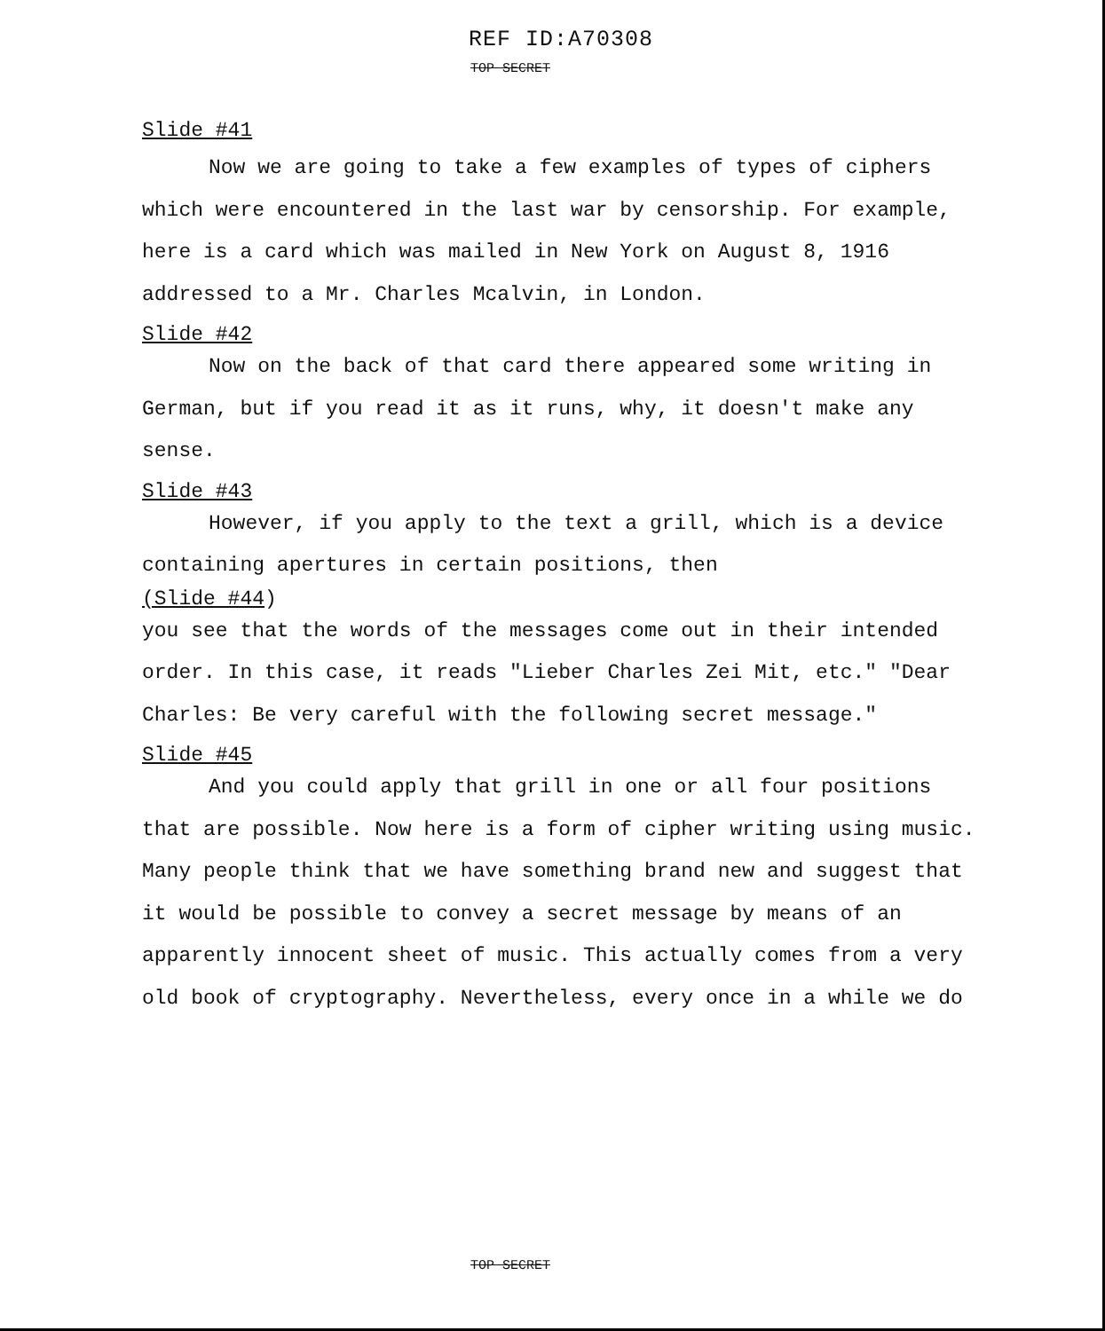REF ID:A70308
TOP SECRET
Slide #41
Now we are going to take a few examples of types of ciphers which were encountered in the last war by censorship. For example, here is a card which was mailed in New York on August 8, 1916 addressed to a Mr. Charles Mcalvin, in London.
Slide #42
Now on the back of that card there appeared some writing in German, but if you read it as it runs, why, it doesn't make any sense.
Slide #43
However, if you apply to the text a grill, which is a device containing apertures in certain positions, then
(Slide #44)
you see that the words of the messages come out in their intended order. In this case, it reads "Lieber Charles Zei Mit, etc." "Dear Charles: Be very careful with the following secret message."
Slide #45
And you could apply that grill in one or all four positions that are possible. Now here is a form of cipher writing using music. Many people think that we have something brand new and suggest that it would be possible to convey a secret message by means of an apparently innocent sheet of music. This actually comes from a very old book of cryptography. Nevertheless, every once in a while we do
TOP SECRET